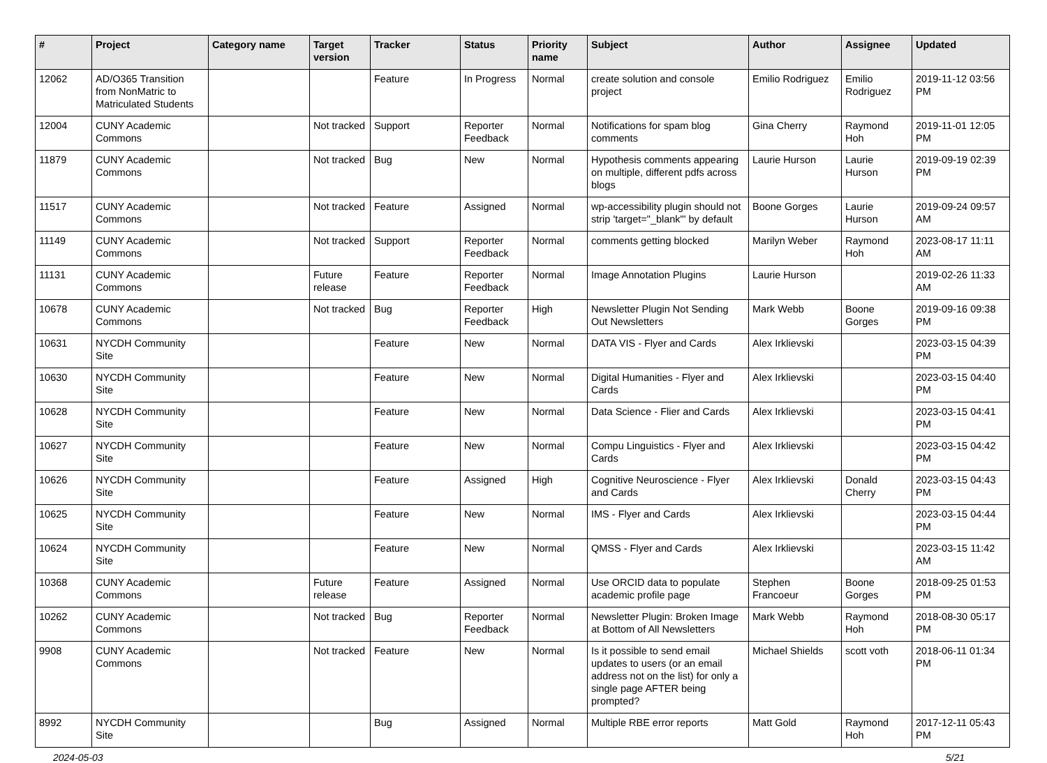| # | Project | Category name | Target version | Tracker | Status | Priority name | Subject | Author | Assignee | Updated |
| --- | --- | --- | --- | --- | --- | --- | --- | --- | --- | --- |
| 12062 | AD/O365 Transition from NonMatric to Matriculated Students | | | Feature | In Progress | Normal | create solution and console project | Emilio Rodriguez | Emilio Rodriguez | 2019-11-12 03:56 PM |
| 12004 | CUNY Academic Commons | | Not tracked | Support | Reporter Feedback | Normal | Notifications for spam blog comments | Gina Cherry | Raymond Hoh | 2019-11-01 12:05 PM |
| 11879 | CUNY Academic Commons | | Not tracked | Bug | New | Normal | Hypothesis comments appearing on multiple, different pdfs across blogs | Laurie Hurson | Laurie Hurson | 2019-09-19 02:39 PM |
| 11517 | CUNY Academic Commons | | Not tracked | Feature | Assigned | Normal | wp-accessibility plugin should not strip 'target="_blank"' by default | Boone Gorges | Laurie Hurson | 2019-09-24 09:57 AM |
| 11149 | CUNY Academic Commons | | Not tracked | Support | Reporter Feedback | Normal | comments getting blocked | Marilyn Weber | Raymond Hoh | 2023-08-17 11:11 AM |
| 11131 | CUNY Academic Commons | | Future release | Feature | Reporter Feedback | Normal | Image Annotation Plugins | Laurie Hurson | | 2019-02-26 11:33 AM |
| 10678 | CUNY Academic Commons | | Not tracked | Bug | Reporter Feedback | High | Newsletter Plugin Not Sending Out Newsletters | Mark Webb | Boone Gorges | 2019-09-16 09:38 PM |
| 10631 | NYCDH Community Site | | | Feature | New | Normal | DATA VIS - Flyer and Cards | Alex Irklievski | | 2023-03-15 04:39 PM |
| 10630 | NYCDH Community Site | | | Feature | New | Normal | Digital Humanities - Flyer and Cards | Alex Irklievski | | 2023-03-15 04:40 PM |
| 10628 | NYCDH Community Site | | | Feature | New | Normal | Data Science - Flier and Cards | Alex Irklievski | | 2023-03-15 04:41 PM |
| 10627 | NYCDH Community Site | | | Feature | New | Normal | Compu Linguistics - Flyer and Cards | Alex Irklievski | | 2023-03-15 04:42 PM |
| 10626 | NYCDH Community Site | | | Feature | Assigned | High | Cognitive Neuroscience - Flyer and Cards | Alex Irklievski | Donald Cherry | 2023-03-15 04:43 PM |
| 10625 | NYCDH Community Site | | | Feature | New | Normal | IMS - Flyer and Cards | Alex Irklievski | | 2023-03-15 04:44 PM |
| 10624 | NYCDH Community Site | | | Feature | New | Normal | QMSS - Flyer and Cards | Alex Irklievski | | 2023-03-15 11:42 AM |
| 10368 | CUNY Academic Commons | | Future release | Feature | Assigned | Normal | Use ORCID data to populate academic profile page | Stephen Francoeur | Boone Gorges | 2018-09-25 01:53 PM |
| 10262 | CUNY Academic Commons | | Not tracked | Bug | Reporter Feedback | Normal | Newsletter Plugin: Broken Image at Bottom of All Newsletters | Mark Webb | Raymond Hoh | 2018-08-30 05:17 PM |
| 9908 | CUNY Academic Commons | | Not tracked | Feature | New | Normal | Is it possible to send email updates to users (or an email address not on the list) for only a single page AFTER being prompted? | Michael Shields | scott voth | 2018-06-11 01:34 PM |
| 8992 | NYCDH Community Site | | | Bug | Assigned | Normal | Multiple RBE error reports | Matt Gold | Raymond Hoh | 2017-12-11 05:43 PM |
2024-05-03 5/21